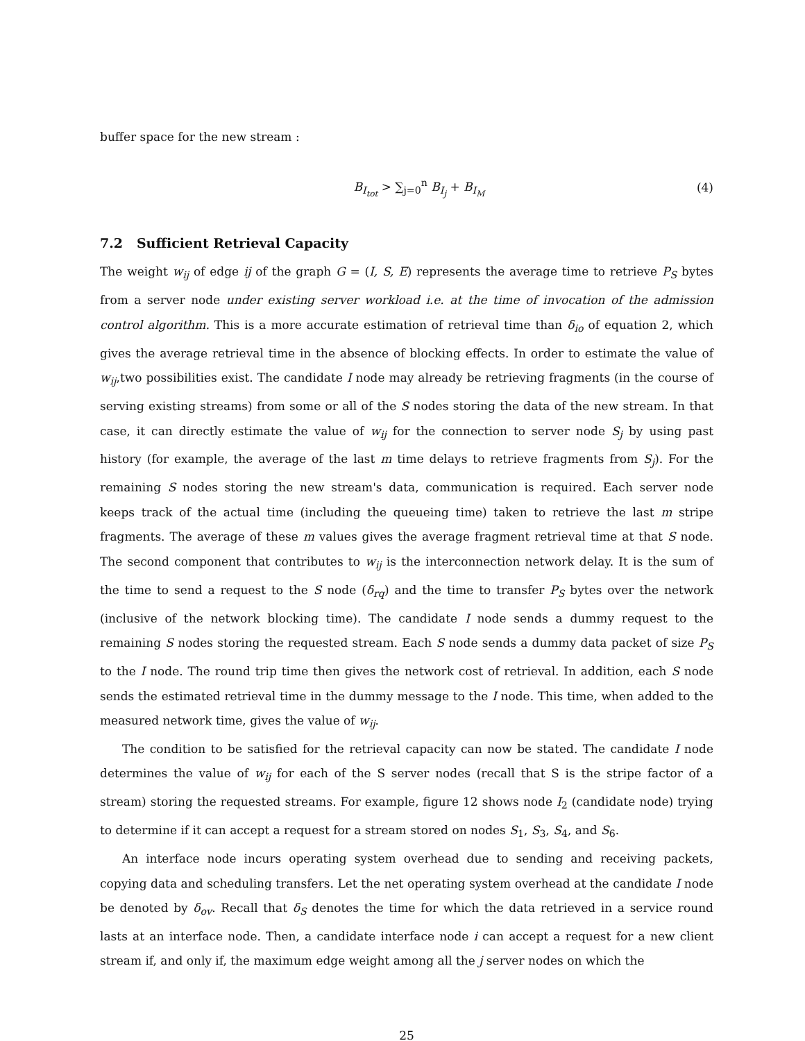buffer space for the new stream :
B<sub>I<sub>tot</sub></sub> > ∑<sub>j=0</sub><sup>n</sup> B<sub>I<sub>j</sub></sub> + B<sub>I<sub>M</sub></sub> (4)
7.2 Sufficient Retrieval Capacity
The weight w<sub>ij</sub> of edge ij of the graph G = (I, S, E) represents the average time to retrieve P<sub>S</sub> bytes from a server node under existing server workload i.e. at the time of invocation of the admission control algorithm. This is a more accurate estimation of retrieval time than δ<sub>io</sub> of equation 2, which gives the average retrieval time in the absence of blocking effects. In order to estimate the value of w<sub>ij</sub>,two possibilities exist. The candidate I node may already be retrieving fragments (in the course of serving existing streams) from some or all of the S nodes storing the data of the new stream. In that case, it can directly estimate the value of w<sub>ij</sub> for the connection to server node S<sub>j</sub> by using past history (for example, the average of the last m time delays to retrieve fragments from S<sub>j</sub>). For the remaining S nodes storing the new stream's data, communication is required. Each server node keeps track of the actual time (including the queueing time) taken to retrieve the last m stripe fragments. The average of these m values gives the average fragment retrieval time at that S node. The second component that contributes to w<sub>ij</sub> is the interconnection network delay. It is the sum of the time to send a request to the S node (δ<sub>rq</sub>) and the time to transfer P<sub>S</sub> bytes over the network (inclusive of the network blocking time). The candidate I node sends a dummy request to the remaining S nodes storing the requested stream. Each S node sends a dummy data packet of size P<sub>S</sub> to the I node. The round trip time then gives the network cost of retrieval. In addition, each S node sends the estimated retrieval time in the dummy message to the I node. This time, when added to the measured network time, gives the value of w<sub>ij</sub>.
The condition to be satisfied for the retrieval capacity can now be stated. The candidate I node determines the value of w<sub>ij</sub> for each of the S server nodes (recall that S is the stripe factor of a stream) storing the requested streams. For example, figure 12 shows node I<sub>2</sub> (candidate node) trying to determine if it can accept a request for a stream stored on nodes S<sub>1</sub>, S<sub>3</sub>, S<sub>4</sub>, and S<sub>6</sub>.
An interface node incurs operating system overhead due to sending and receiving packets, copying data and scheduling transfers. Let the net operating system overhead at the candidate I node be denoted by δ<sub>ov</sub>. Recall that δ<sub>S</sub> denotes the time for which the data retrieved in a service round lasts at an interface node. Then, a candidate interface node i can accept a request for a new client stream if, and only if, the maximum edge weight among all the j server nodes on which the
25